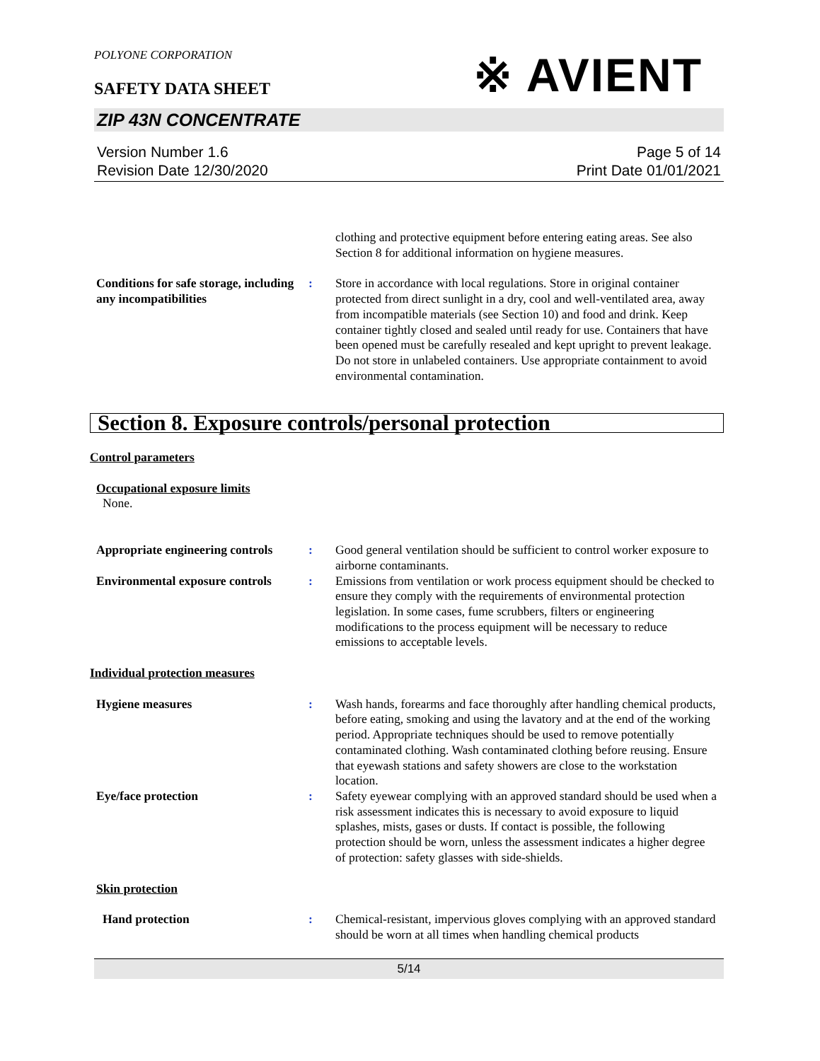POLYONE CORPORATION
※ AVIENT
SAFETY DATA SHEET
ZIP 43N CONCENTRATE
Version Number 1.6
Revision Date 12/30/2020
Page 5 of 14
Print Date 01/01/2021
clothing and protective equipment before entering eating areas. See also Section 8 for additional information on hygiene measures.
Conditions for safe storage, including any incompatibilities
: Store in accordance with local regulations. Store in original container protected from direct sunlight in a dry, cool and well-ventilated area, away from incompatible materials (see Section 10) and food and drink. Keep container tightly closed and sealed until ready for use. Containers that have been opened must be carefully resealed and kept upright to prevent leakage. Do not store in unlabeled containers. Use appropriate containment to avoid environmental contamination.
Section 8. Exposure controls/personal protection
Control parameters
Occupational exposure limits
None.
Appropriate engineering controls
: Good general ventilation should be sufficient to control worker exposure to airborne contaminants.
Environmental exposure controls
: Emissions from ventilation or work process equipment should be checked to ensure they comply with the requirements of environmental protection legislation. In some cases, fume scrubbers, filters or engineering modifications to the process equipment will be necessary to reduce emissions to acceptable levels.
Individual protection measures
Hygiene measures : Wash hands, forearms and face thoroughly after handling chemical products, before eating, smoking and using the lavatory and at the end of the working period. Appropriate techniques should be used to remove potentially contaminated clothing. Wash contaminated clothing before reusing. Ensure that eyewash stations and safety showers are close to the workstation location.
Eye/face protection : Safety eyewear complying with an approved standard should be used when a risk assessment indicates this is necessary to avoid exposure to liquid splashes, mists, gases or dusts. If contact is possible, the following protection should be worn, unless the assessment indicates a higher degree of protection: safety glasses with side-shields.
Skin protection
Hand protection : Chemical-resistant, impervious gloves complying with an approved standard should be worn at all times when handling chemical products
5/14